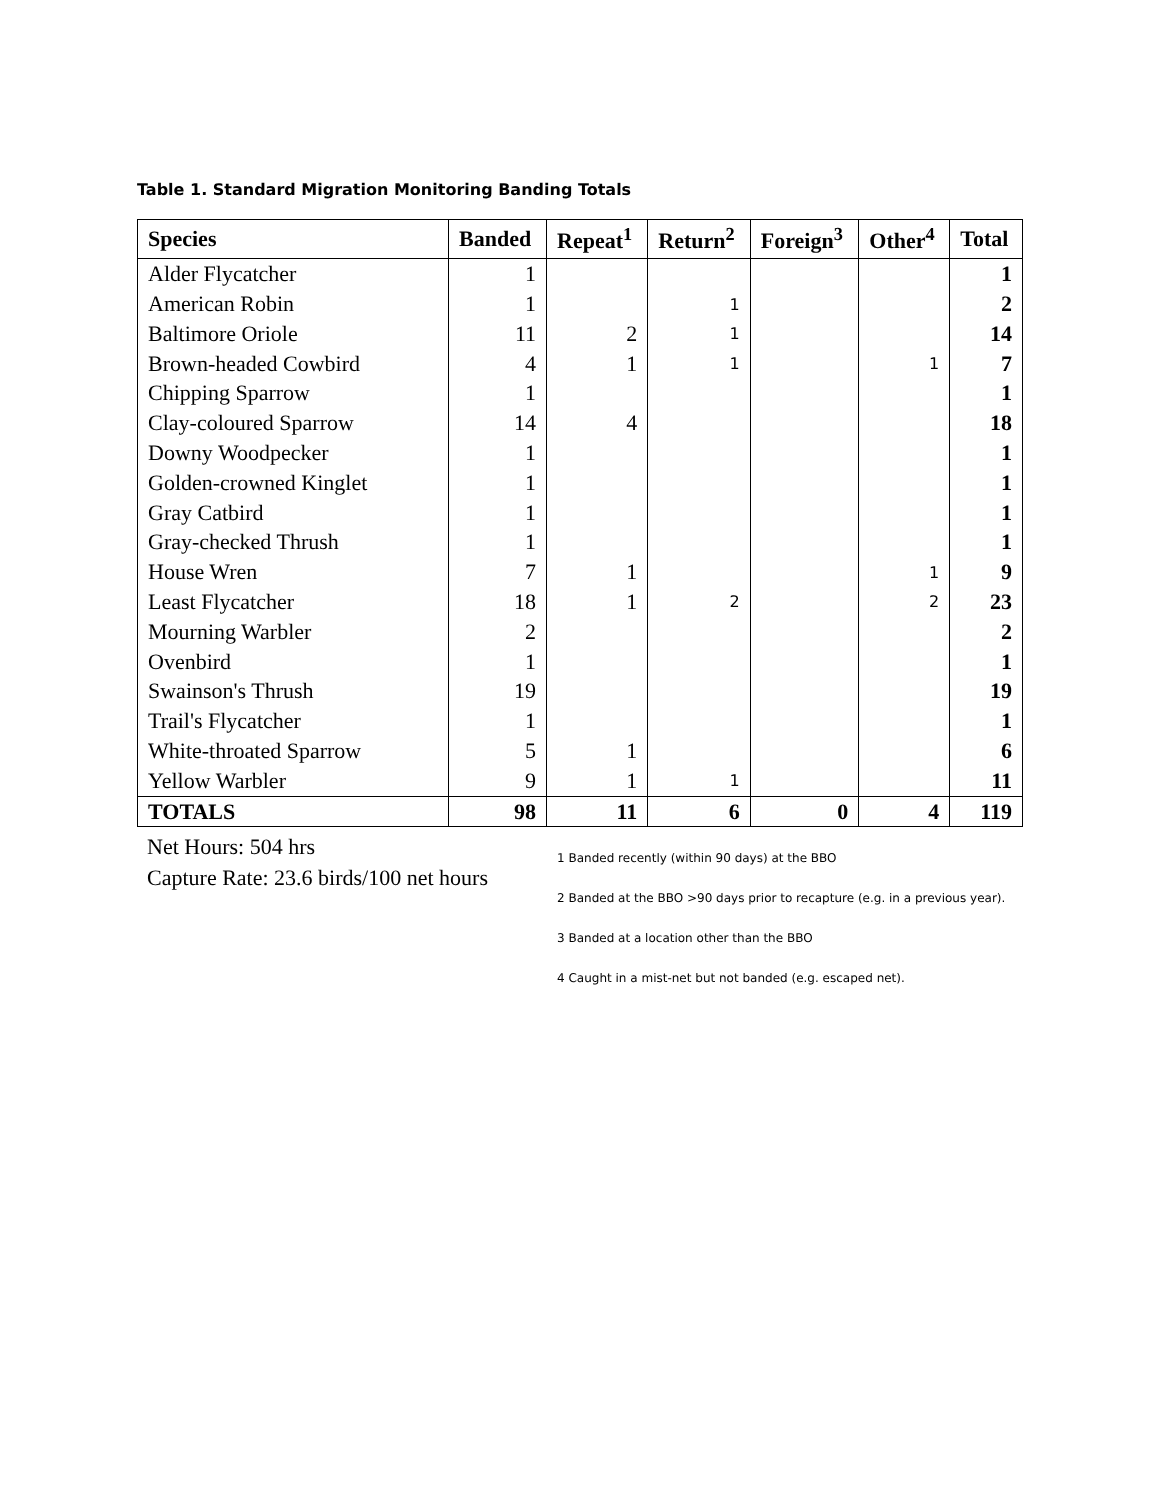Table 1. Standard Migration Monitoring Banding Totals
| Species | Banded | Repeat<sup>1</sup> | Return<sup>2</sup> | Foreign<sup>3</sup> | Other<sup>4</sup> | Total |
| --- | --- | --- | --- | --- | --- | --- |
| Alder Flycatcher | 1 | | | | | 1 |
| American Robin | 1 | | 1 | | | 2 |
| Baltimore Oriole | 11 | 2 | 1 | | | 14 |
| Brown-headed Cowbird | 4 | 1 | 1 | | 1 | 7 |
| Chipping Sparrow | 1 | | | | | 1 |
| Clay-coloured Sparrow | 14 | 4 | | | | 18 |
| Downy Woodpecker | 1 | | | | | 1 |
| Golden-crowned Kinglet | 1 | | | | | 1 |
| Gray Catbird | 1 | | | | | 1 |
| Gray-checked Thrush | 1 | | | | | 1 |
| House Wren | 7 | 1 | | | 1 | 9 |
| Least Flycatcher | 18 | 1 | 2 | | 2 | 23 |
| Mourning Warbler | 2 | | | | | 2 |
| Ovenbird | 1 | | | | | 1 |
| Swainson's Thrush | 19 | | | | | 19 |
| Trail's Flycatcher | 1 | | | | | 1 |
| White-throated Sparrow | 5 | 1 | | | | 6 |
| Yellow Warbler | 9 | 1 | 1 | | | 11 |
| TOTALS | 98 | 11 | 6 | 0 | 4 | 119 |
Net Hours: 504 hrs
Capture Rate: 23.6 birds/100 net hours
1 Banded recently (within 90 days) at the BBO
2 Banded at the BBO >90 days prior to recapture (e.g. in a previous year).
3 Banded at a location other than the BBO
4 Caught in a mist-net but not banded (e.g. escaped net).